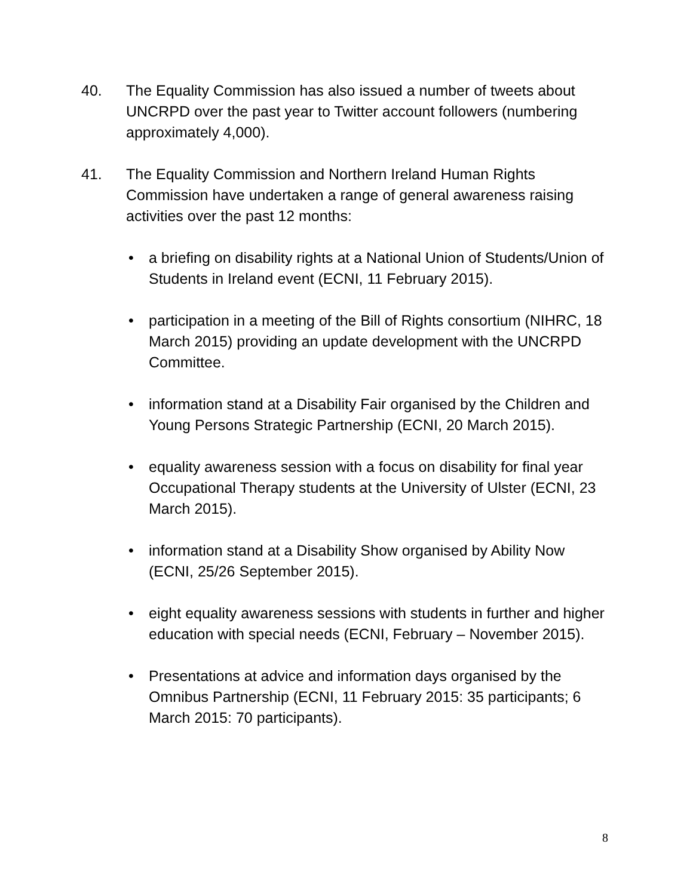40. The Equality Commission has also issued a number of tweets about UNCRPD over the past year to Twitter account followers (numbering approximately 4,000).
41. The Equality Commission and Northern Ireland Human Rights Commission have undertaken a range of general awareness raising activities over the past 12 months:
• a briefing on disability rights at a National Union of Students/Union of Students in Ireland event (ECNI, 11 February 2015).
• participation in a meeting of the Bill of Rights consortium (NIHRC, 18 March 2015) providing an update development with the UNCRPD Committee.
• information stand at a Disability Fair organised by the Children and Young Persons Strategic Partnership (ECNI, 20 March 2015).
• equality awareness session with a focus on disability for final year Occupational Therapy students at the University of Ulster (ECNI, 23 March 2015).
• information stand at a Disability Show organised by Ability Now (ECNI, 25/26 September 2015).
• eight equality awareness sessions with students in further and higher education with special needs (ECNI, February – November 2015).
• Presentations at advice and information days organised by the Omnibus Partnership (ECNI, 11 February 2015: 35 participants; 6 March 2015: 70 participants).
8